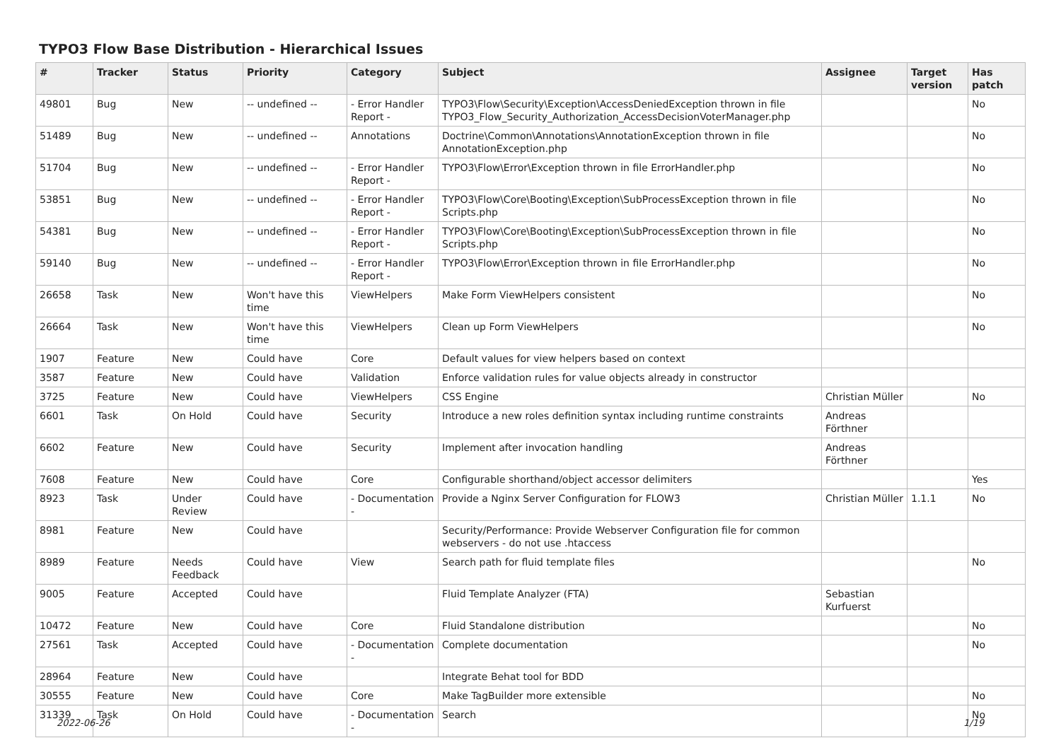TYPO3 Flow Base Distribution - Hierarchical Issues
| # | Tracker | Status | Priority | Category | Subject | Assignee | Target version | Has patch |
| --- | --- | --- | --- | --- | --- | --- | --- | --- |
| 49801 | Bug | New | -- undefined -- | - Error Handler Report - | TYPO3\Flow\Security\Exception\AccessDeniedException thrown in file TYPO3_Flow_Security_Authorization_AccessDecisionVoterManager.php | | | No |
| 51489 | Bug | New | -- undefined -- | Annotations | Doctrine\Common\Annotations\AnnotationException thrown in file AnnotationException.php | | | No |
| 51704 | Bug | New | -- undefined -- | - Error Handler Report - | TYPO3\Flow\Error\Exception thrown in file ErrorHandler.php | | | No |
| 53851 | Bug | New | -- undefined -- | - Error Handler Report - | TYPO3\Flow\Core\Booting\Exception\SubProcessException thrown in file Scripts.php | | | No |
| 54381 | Bug | New | -- undefined -- | - Error Handler Report - | TYPO3\Flow\Core\Booting\Exception\SubProcessException thrown in file Scripts.php | | | No |
| 59140 | Bug | New | -- undefined -- | - Error Handler Report - | TYPO3\Flow\Error\Exception thrown in file ErrorHandler.php | | | No |
| 26658 | Task | New | Won't have this time | ViewHelpers | Make Form ViewHelpers consistent | | | No |
| 26664 | Task | New | Won't have this time | ViewHelpers | Clean up Form ViewHelpers | | | No |
| 1907 | Feature | New | Could have | Core | Default values for view helpers based on context | | | |
| 3587 | Feature | New | Could have | Validation | Enforce validation rules for value objects already in constructor | | | |
| 3725 | Feature | New | Could have | ViewHelpers | CSS Engine | Christian Müller | | No |
| 6601 | Task | On Hold | Could have | Security | Introduce a new roles definition syntax including runtime constraints | Andreas Förthner | | |
| 6602 | Feature | New | Could have | Security | Implement after invocation handling | Andreas Förthner | | |
| 7608 | Feature | New | Could have | Core | Configurable shorthand/object accessor delimiters | | | Yes |
| 8923 | Task | Under Review | Could have | - Documentation - | Provide a Nginx Server Configuration for FLOW3 | Christian Müller | 1.1.1 | No |
| 8981 | Feature | New | Could have | | Security/Performance: Provide Webserver Configuration file for common webservers - do not use .htaccess | | | |
| 8989 | Feature | Needs Feedback | Could have | View | Search path for fluid template files | | | No |
| 9005 | Feature | Accepted | Could have | | Fluid Template Analyzer (FTA) | Sebastian Kurfuerst | | |
| 10472 | Feature | New | Could have | Core | Fluid Standalone distribution | | | No |
| 27561 | Task | Accepted | Could have | - Documentation - | Complete documentation | | | No |
| 28964 | Feature | New | Could have | | Integrate Behat tool for BDD | | | |
| 30555 | Feature | New | Could have | Core | Make TagBuilder more extensible | | | No |
| 31339 | Task | On Hold | Could have | - Documentation - | Search | | | No |
2022-06-26 1/19